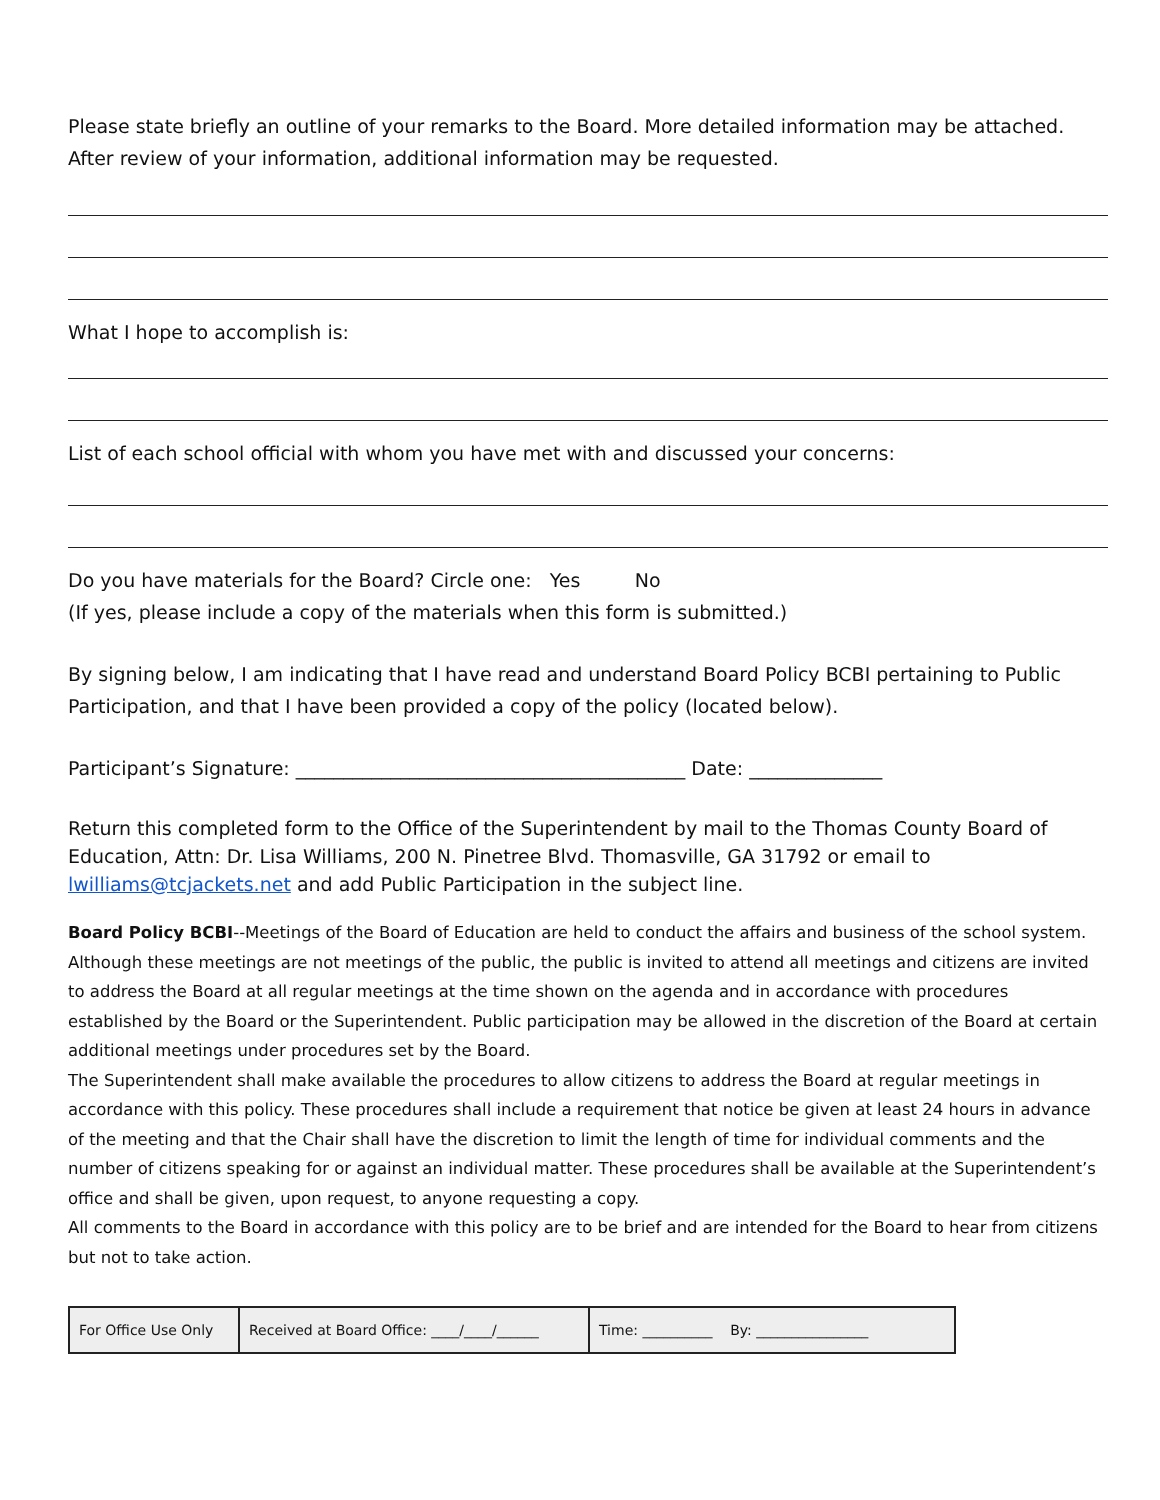Please state briefly an outline of your remarks to the Board. More detailed information may be attached. After review of your information, additional information may be requested.
What I hope to accomplish is:
List of each school official with whom you have met with and discussed your concerns:
Do you have materials for the Board? Circle one: Yes No
(If yes, please include a copy of the materials when this form is submitted.)
By signing below, I am indicating that I have read and understand Board Policy BCBI pertaining to Public Participation, and that I have been provided a copy of the policy (located below).
Participant’s Signature: _________________________________________ Date: ______________
Return this completed form to the Office of the Superintendent by mail to the Thomas County Board of Education, Attn: Dr. Lisa Williams, 200 N. Pinetree Blvd. Thomasville, GA 31792 or email to lwilliams@tcjackets.net and add Public Participation in the subject line.
Board Policy BCBI--Meetings of the Board of Education are held to conduct the affairs and business of the school system. Although these meetings are not meetings of the public, the public is invited to attend all meetings and citizens are invited to address the Board at all regular meetings at the time shown on the agenda and in accordance with procedures established by the Board or the Superintendent. Public participation may be allowed in the discretion of the Board at certain additional meetings under procedures set by the Board.
The Superintendent shall make available the procedures to allow citizens to address the Board at regular meetings in accordance with this policy. These procedures shall include a requirement that notice be given at least 24 hours in advance of the meeting and that the Chair shall have the discretion to limit the length of time for individual comments and the number of citizens speaking for or against an individual matter. These procedures shall be available at the Superintendent’s office and shall be given, upon request, to anyone requesting a copy.
All comments to the Board in accordance with this policy are to be brief and are intended for the Board to hear from citizens but not to take action.
| For Office Use Only | Received at Board Office: ____/____/______ | Time: __________ By: ________________ |